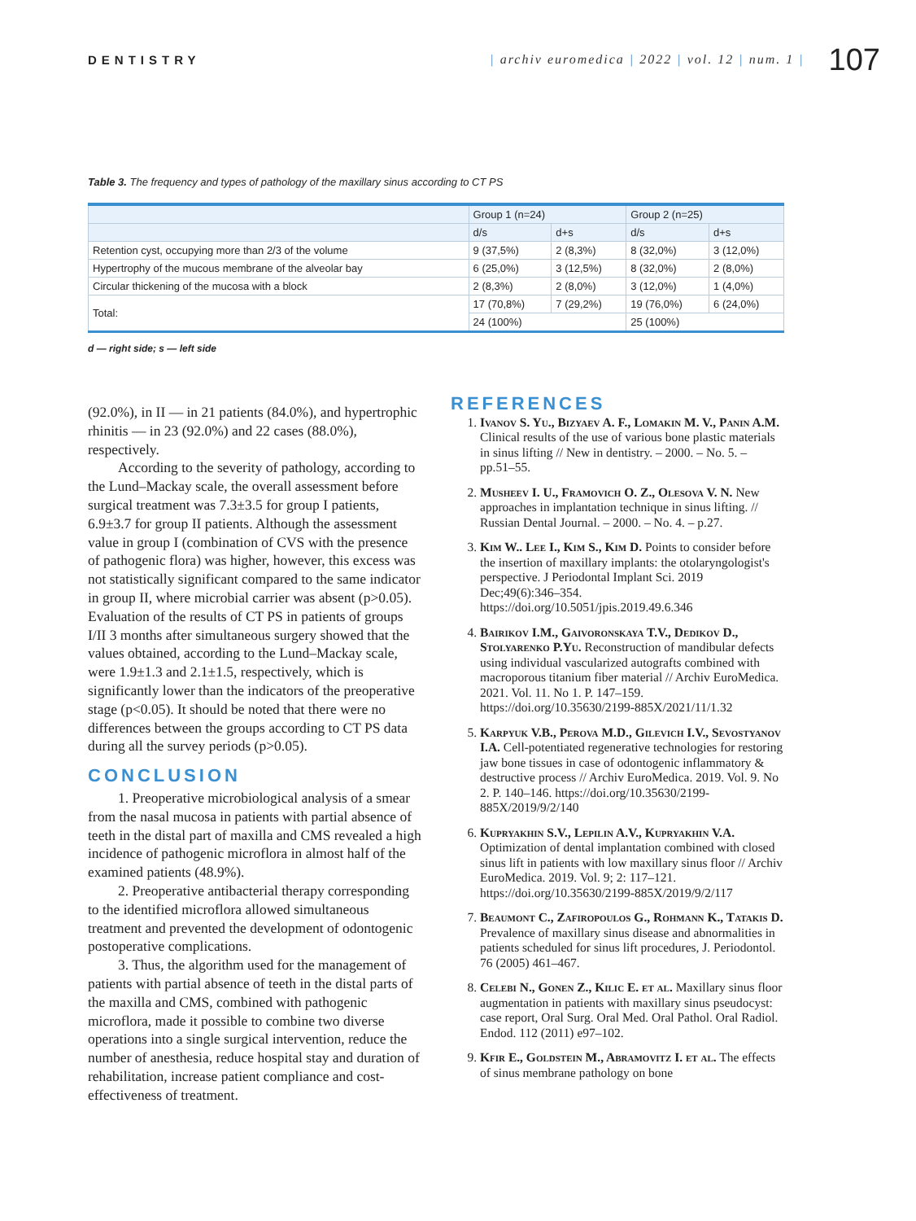DENTISTRY
| archiv euromedica | 2022 | vol. 12 | num. 1 |
107
Table 3. The frequency and types of pathology of the maxillary sinus according to CT PS
| | Group 1 (n=24) | | Group 2 (n=25) | |
| --- | --- | --- | --- | --- |
| | d/s | d+s | d/s | d+s |
| Retention cyst, occupying more than 2/3 of the volume | 9 (37,5%) | 2 (8,3%) | 8 (32,0%) | 3 (12,0%) |
| Hypertrophy of the mucous membrane of the alveolar bay | 6 (25,0%) | 3 (12,5%) | 8 (32,0%) | 2 (8,0%) |
| Circular thickening of the mucosa with a block | 2 (8,3%) | 2 (8,0%) | 3 (12,0%) | 1 (4,0%) |
| Total: | 17 (70,8%) | 7 (29,2%) | 19 (76,0%) | 6 (24,0%) |
| | 24 (100%) | | 25 (100%) | |
d — right side; s — left side
(92.0%), in II — in 21 patients (84.0%), and hypertrophic rhinitis — in 23 (92.0%) and 22 cases (88.0%), respectively.
According to the severity of pathology, according to the Lund–Mackay scale, the overall assessment before surgical treatment was 7.3±3.5 for group I patients, 6.9±3.7 for group II patients. Although the assessment value in group I (combination of CVS with the presence of pathogenic flora) was higher, however, this excess was not statistically significant compared to the same indicator in group II, where microbial carrier was absent (p>0.05). Evaluation of the results of CT PS in patients of groups I/II 3 months after simultaneous surgery showed that the values obtained, according to the Lund–Mackay scale, were 1.9±1.3 and 2.1±1.5, respectively, which is significantly lower than the indicators of the preoperative stage (p<0.05). It should be noted that there were no differences between the groups according to CT PS data during all the survey periods (p>0.05).
CONCLUSION
1. Preoperative microbiological analysis of a smear from the nasal mucosa in patients with partial absence of teeth in the distal part of maxilla and CMS revealed a high incidence of pathogenic microflora in almost half of the examined patients (48.9%).
2. Preoperative antibacterial therapy corresponding to the identified microflora allowed simultaneous treatment and prevented the development of odontogenic postoperative complications.
3. Thus, the algorithm used for the management of patients with partial absence of teeth in the distal parts of the maxilla and CMS, combined with pathogenic microflora, made it possible to combine two diverse operations into a single surgical intervention, reduce the number of anesthesia, reduce hospital stay and duration of rehabilitation, increase patient compliance and cost-effectiveness of treatment.
REFERENCES
1. Ivanov S. Yu., Bizyaev A. F., Lomakin M. V., Panin A.M. Clinical results of the use of various bone plastic materials in sinus lifting // New in dentistry. – 2000. – No. 5. – pp.51–55.
2. Musheev I. U., Framovich O. Z., Olesova V. N. New approaches in implantation technique in sinus lifting. // Russian Dental Journal. – 2000. – No. 4. – p.27.
3. Kim W.. Lee I., Kim S., Kim D. Points to consider before the insertion of maxillary implants: the otolaryngologist's perspective. J Periodontal Implant Sci. 2019 Dec;49(6):346–354. https://doi.org/10.5051/jpis.2019.49.6.346
4. Bairikov I.M., Gaivoronskaya T.V., Dedikov D., Stolyarenko P.Yu. Reconstruction of mandibular defects using individual vascularized autografts combined with macroporous titanium fiber material // Archiv EuroMedica. 2021. Vol. 11. No 1. P. 147–159. https://doi.org/10.35630/2199-885X/2021/11/1.32
5. Karpyuk V.B., Perova M.D., Gilevich I.V., Sevostyanov I.A. Cell-potentiated regenerative technologies for restoring jaw bone tissues in case of odontogenic inflammatory & destructive process // Archiv EuroMedica. 2019. Vol. 9. No 2. P. 140–146. https://doi.org/10.35630/2199-885X/2019/9/2/140
6. Kupryakhin S.V., Lepilin A.V., Kupryakhin V.A. Optimization of dental implantation combined with closed sinus lift in patients with low maxillary sinus floor // Archiv EuroMedica. 2019. Vol. 9; 2: 117–121. https://doi.org/10.35630/2199-885X/2019/9/2/117
7. Beaumont C., Zafiropoulos G., Rohmann K., Tatakis D. Prevalence of maxillary sinus disease and abnormalities in patients scheduled for sinus lift procedures, J. Periodontol. 76 (2005) 461–467.
8. Celebi N., Gonen Z., Kilic E. et al. Maxillary sinus floor augmentation in patients with maxillary sinus pseudocyst: case report, Oral Surg. Oral Med. Oral Pathol. Oral Radiol. Endod. 112 (2011) e97–102.
9. Kfir E., Goldstein M., Abramovitz I. et al. The effects of sinus membrane pathology on bone